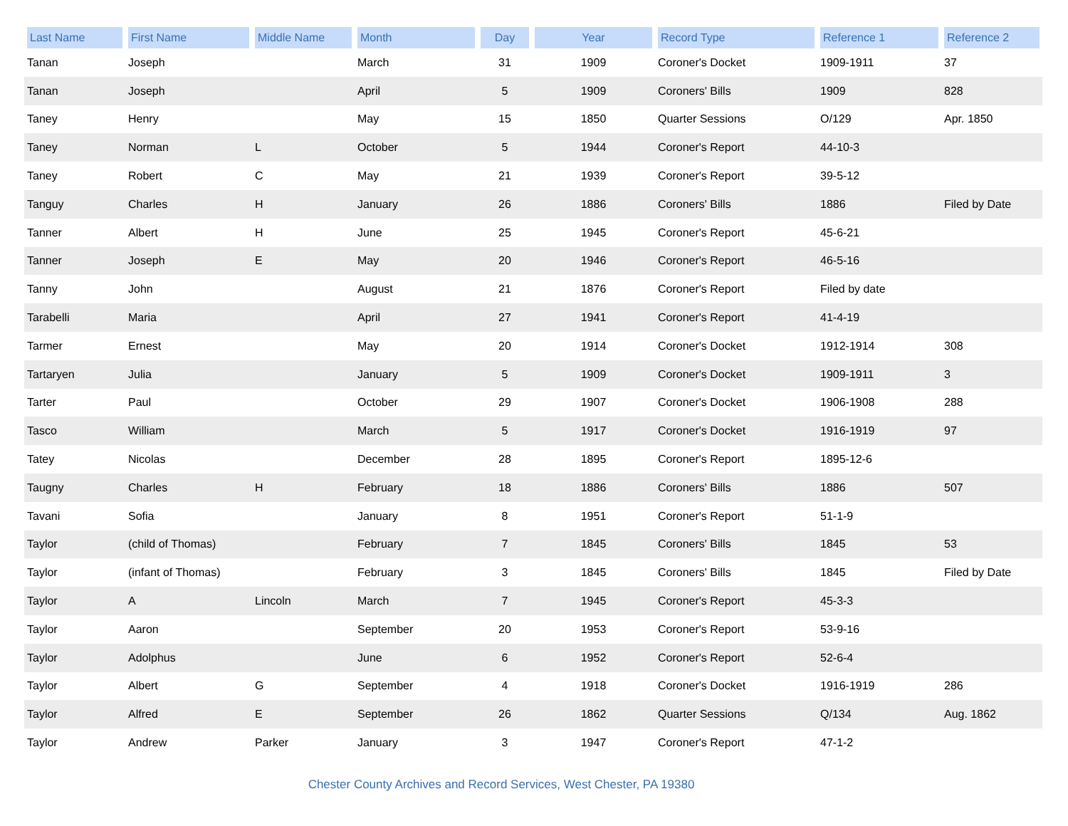| Last Name | First Name | Middle Name | Month | Day | Year | Record Type | Reference 1 | Reference 2 |
| --- | --- | --- | --- | --- | --- | --- | --- | --- |
| Tanan | Joseph | | March | 31 | 1909 | Coroner's Docket | 1909-1911 | 37 |
| Tanan | Joseph | | April | 5 | 1909 | Coroners' Bills | 1909 | 828 |
| Taney | Henry | | May | 15 | 1850 | Quarter Sessions | O/129 | Apr. 1850 |
| Taney | Norman | L | October | 5 | 1944 | Coroner's Report | 44-10-3 | |
| Taney | Robert | C | May | 21 | 1939 | Coroner's Report | 39-5-12 | |
| Tanguy | Charles | H | January | 26 | 1886 | Coroners' Bills | 1886 | Filed by Date |
| Tanner | Albert | H | June | 25 | 1945 | Coroner's Report | 45-6-21 | |
| Tanner | Joseph | E | May | 20 | 1946 | Coroner's Report | 46-5-16 | |
| Tanny | John | | August | 21 | 1876 | Coroner's Report | Filed by date | |
| Tarabelli | Maria | | April | 27 | 1941 | Coroner's Report | 41-4-19 | |
| Tarmer | Ernest | | May | 20 | 1914 | Coroner's Docket | 1912-1914 | 308 |
| Tartaryen | Julia | | January | 5 | 1909 | Coroner's Docket | 1909-1911 | 3 |
| Tarter | Paul | | October | 29 | 1907 | Coroner's Docket | 1906-1908 | 288 |
| Tasco | William | | March | 5 | 1917 | Coroner's Docket | 1916-1919 | 97 |
| Tatey | Nicolas | | December | 28 | 1895 | Coroner's Report | 1895-12-6 | |
| Taugny | Charles | H | February | 18 | 1886 | Coroners' Bills | 1886 | 507 |
| Tavani | Sofia | | January | 8 | 1951 | Coroner's Report | 51-1-9 | |
| Taylor | (child of Thomas) | | February | 7 | 1845 | Coroners' Bills | 1845 | 53 |
| Taylor | (infant of Thomas) | | February | 3 | 1845 | Coroners' Bills | 1845 | Filed by Date |
| Taylor | A | Lincoln | March | 7 | 1945 | Coroner's Report | 45-3-3 | |
| Taylor | Aaron | | September | 20 | 1953 | Coroner's Report | 53-9-16 | |
| Taylor | Adolphus | | June | 6 | 1952 | Coroner's Report | 52-6-4 | |
| Taylor | Albert | G | September | 4 | 1918 | Coroner's Docket | 1916-1919 | 286 |
| Taylor | Alfred | E | September | 26 | 1862 | Quarter Sessions | Q/134 | Aug. 1862 |
| Taylor | Andrew | Parker | January | 3 | 1947 | Coroner's Report | 47-1-2 | |
Chester County Archives and Record Services, West Chester, PA 19380